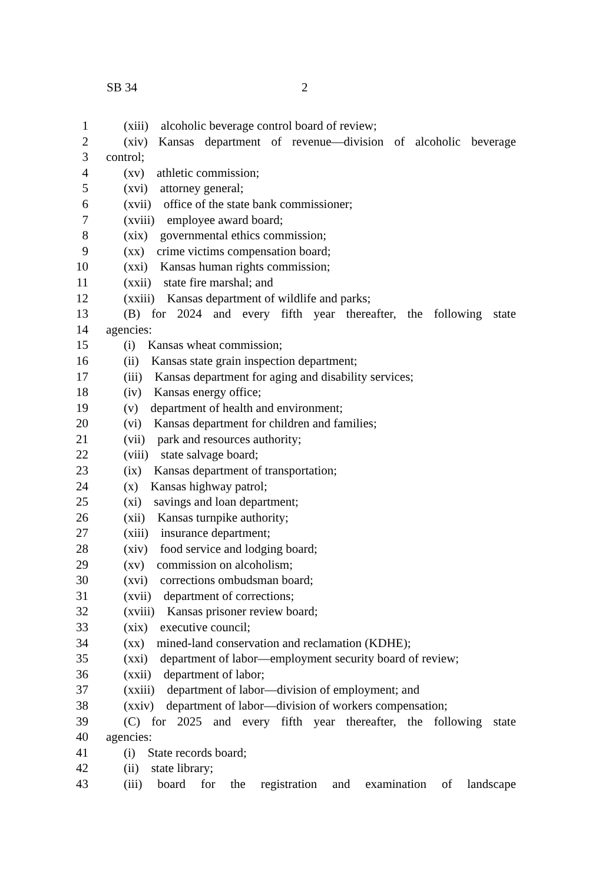SB 34 2
1 (xiii) alcoholic beverage control board of review;
2 (xiv) Kansas department of revenue—division of alcoholic beverage
3 control;
4 (xv) athletic commission;
5 (xvi) attorney general;
6 (xvii) office of the state bank commissioner;
7 (xviii) employee award board;
8 (xix) governmental ethics commission;
9 (xx) crime victims compensation board;
10 (xxi) Kansas human rights commission;
11 (xxii) state fire marshal; and
12 (xxiii) Kansas department of wildlife and parks;
13 (B) for 2024 and every fifth year thereafter, the following state
14 agencies:
15 (i) Kansas wheat commission;
16 (ii) Kansas state grain inspection department;
17 (iii) Kansas department for aging and disability services;
18 (iv) Kansas energy office;
19 (v) department of health and environment;
20 (vi) Kansas department for children and families;
21 (vii) park and resources authority;
22 (viii) state salvage board;
23 (ix) Kansas department of transportation;
24 (x) Kansas highway patrol;
25 (xi) savings and loan department;
26 (xii) Kansas turnpike authority;
27 (xiii) insurance department;
28 (xiv) food service and lodging board;
29 (xv) commission on alcoholism;
30 (xvi) corrections ombudsman board;
31 (xvii) department of corrections;
32 (xviii) Kansas prisoner review board;
33 (xix) executive council;
34 (xx) mined-land conservation and reclamation (KDHE);
35 (xxi) department of labor—employment security board of review;
36 (xxii) department of labor;
37 (xxiii) department of labor—division of employment; and
38 (xxiv) department of labor—division of workers compensation;
39 (C) for 2025 and every fifth year thereafter, the following state
40 agencies:
41 (i) State records board;
42 (ii) state library;
43 (iii) board for the registration and examination of landscape